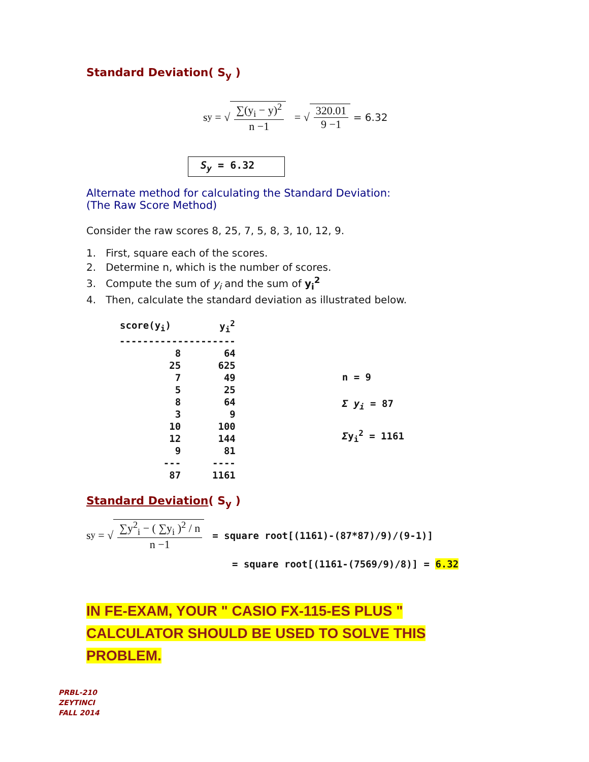Standard Deviation( S<sub>y</sub> )
s<sub>y</sub> = √ ∑(y<sub>i</sub> − y)<sup>2</sup> n −1 = √ 320.01 9 −1 = 6.32
S<sub>y</sub> = 6.32
Alternate method for calculating the Standard Deviation:
(The Raw Score Method)
Consider the raw scores 8, 25, 7, 5, 8, 3, 10, 12, 9.
1. First, square each of the scores.
2. Determine n, which is the number of scores.
3. Compute the sum of y<sub>i</sub> and the sum of y<sub>i</sub><sup>2</sup>
4. Then, calculate the standard deviation as illustrated below.
| score(y<sub>i</sub>) | y<sub>i</sub><sup>2</sup> |
| --- | --- |
| -------------------- | |
| 8 | 64 |
| 25 | 625 |
| 7 | 49 |
| 5 | 25 |
| 8 | 64 |
| 3 | 9 |
| 10 | 100 |
| 12 | 144 |
| 9 | 81 |
| --- | ---- |
| 87 | 1161 |
n = 9
Σ y<sub>i</sub> = 87
Σy<sub>i</sub><sup>2</sup> = 1161
Standard Deviation( S<sub>y</sub> )
s<sub>y</sub> = √ ∑y<sup>2</sup><sub>i</sub> − ( ∑y<sub>i</sub> )<sup>2</sup> / n n −1
= square root[(1161)-(87*87)/9)/(9-1)]
= square root[(1161-(7569/9)/8)] = 6.32
IN FE-EXAM, YOUR " CASIO FX-115-ES PLUS " CALCULATOR SHOULD BE USED TO SOLVE THIS PROBLEM.
PRBL-210
ZEYTINCI
FALL 2014